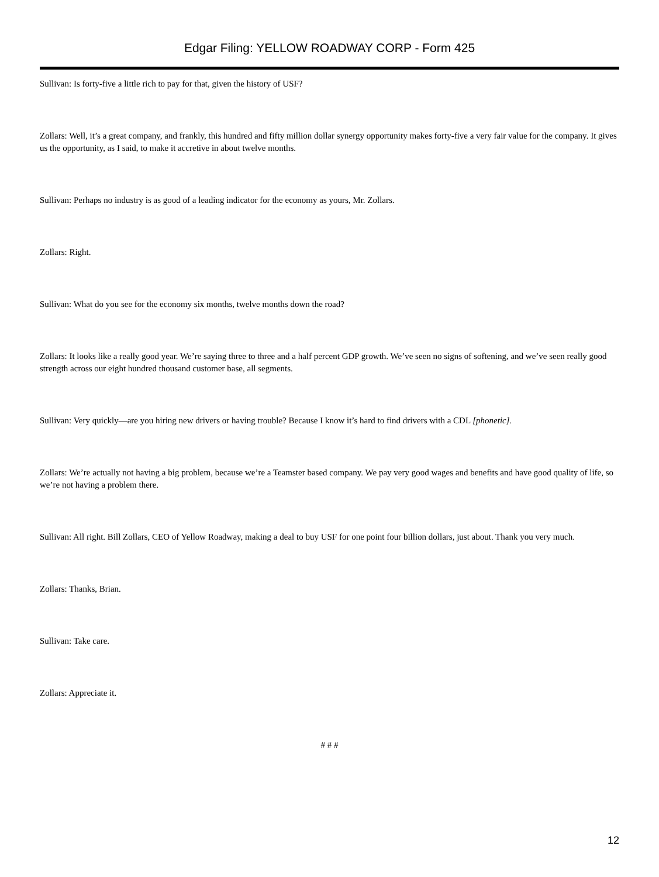Edgar Filing: YELLOW ROADWAY CORP - Form 425
Sullivan: Is forty-five a little rich to pay for that, given the history of USF?
Zollars: Well, it’s a great company, and frankly, this hundred and fifty million dollar synergy opportunity makes forty-five a very fair value for the company. It gives us the opportunity, as I said, to make it accretive in about twelve months.
Sullivan: Perhaps no industry is as good of a leading indicator for the economy as yours, Mr. Zollars.
Zollars: Right.
Sullivan: What do you see for the economy six months, twelve months down the road?
Zollars: It looks like a really good year. We’re saying three to three and a half percent GDP growth. We’ve seen no signs of softening, and we’ve seen really good strength across our eight hundred thousand customer base, all segments.
Sullivan: Very quickly—are you hiring new drivers or having trouble? Because I know it’s hard to find drivers with a CDL [phonetic].
Zollars: We’re actually not having a big problem, because we’re a Teamster based company. We pay very good wages and benefits and have good quality of life, so we’re not having a problem there.
Sullivan: All right. Bill Zollars, CEO of Yellow Roadway, making a deal to buy USF for one point four billion dollars, just about. Thank you very much.
Zollars: Thanks, Brian.
Sullivan: Take care.
Zollars: Appreciate it.
# # #
12